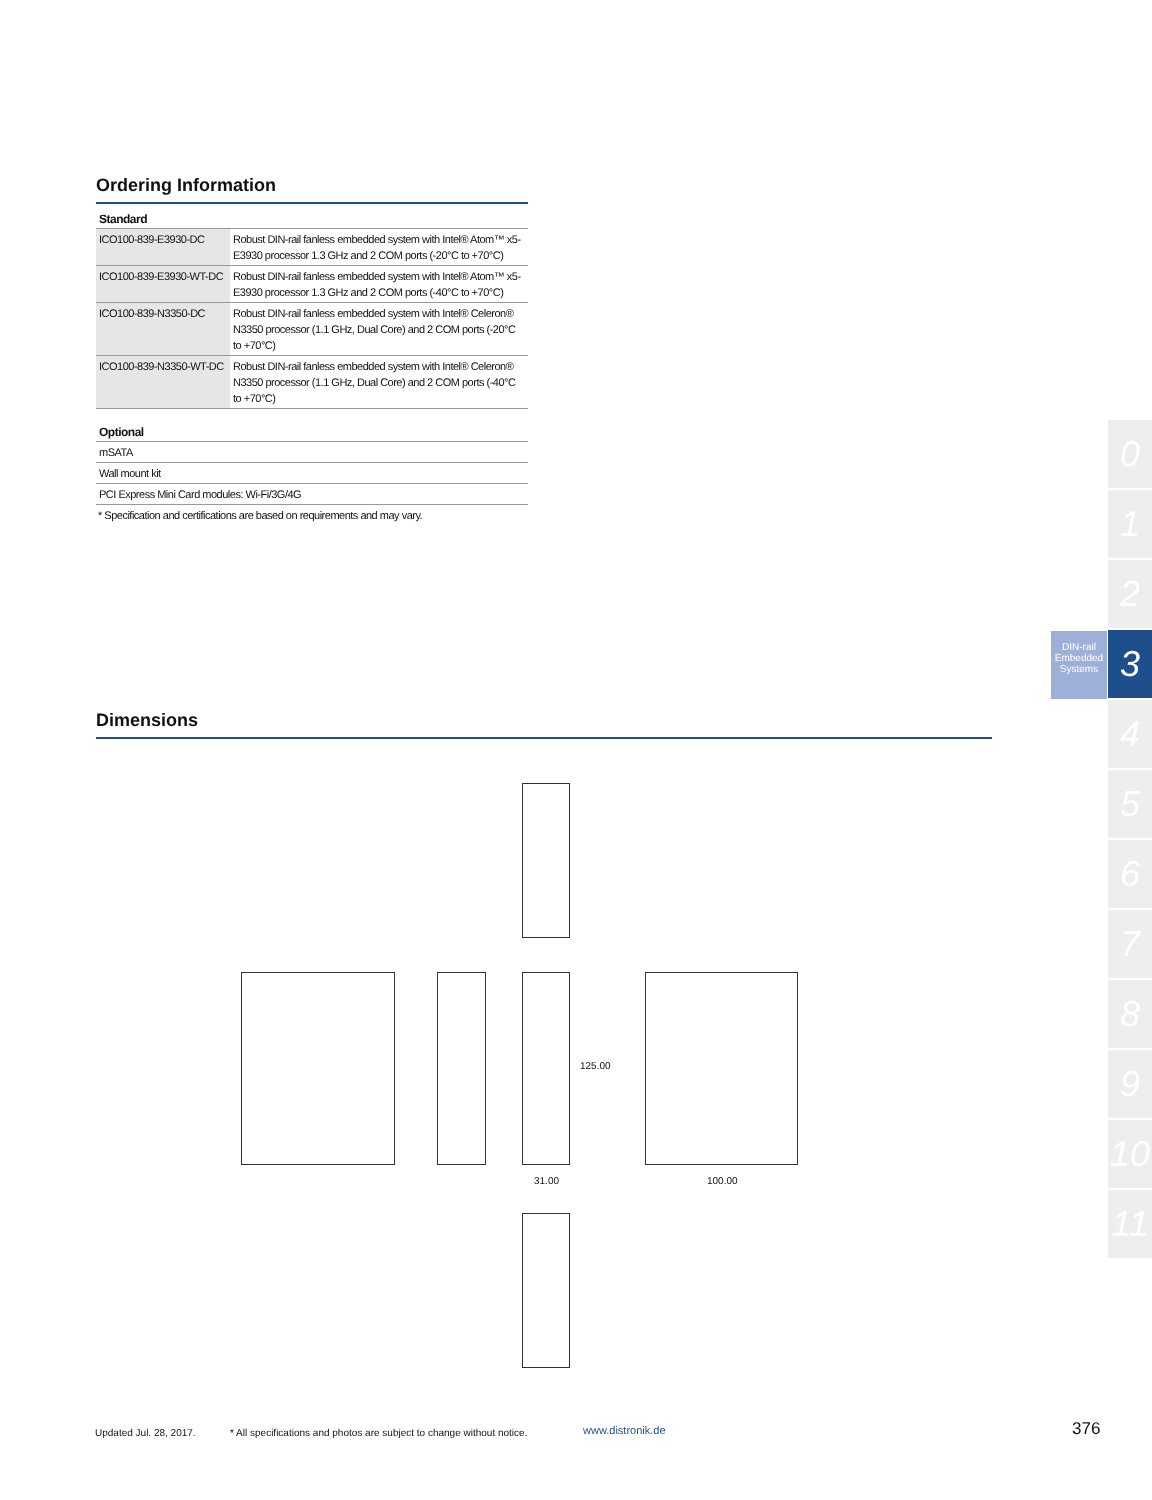Ordering Information
| Standard | |
| --- | --- |
| ICO100-839-E3930-DC | Robust DIN-rail fanless embedded system with Intel® Atom™ x5-E3930 processor 1.3 GHz and 2 COM ports (-20°C to +70°C) |
| ICO100-839-E3930-WT-DC | Robust DIN-rail fanless embedded system with Intel® Atom™ x5-E3930 processor 1.3 GHz and 2 COM ports (-40°C to +70°C) |
| ICO100-839-N3350-DC | Robust DIN-rail fanless embedded system with Intel® Celeron® N3350 processor (1.1 GHz, Dual Core) and 2 COM ports (-20°C to +70°C) |
| ICO100-839-N3350-WT-DC | Robust DIN-rail fanless embedded system with Intel® Celeron® N3350 processor (1.1 GHz, Dual Core) and 2 COM ports (-40°C to +70°C) |
| Optional |
| --- |
| mSATA |
| Wall mount kit |
| PCI Express Mini Card modules: Wi-Fi/3G/4G |
* Specification and certifications are based on requirements and may vary.
Dimensions
31.00
125.00
100.00
DIN-rail Embedded Systems
0
1
2
3
4
5
6
7
8
9
10
11
Updated Jul. 28, 2017.
* All specifications and photos are subject to change without notice.
www.distronik.de 376